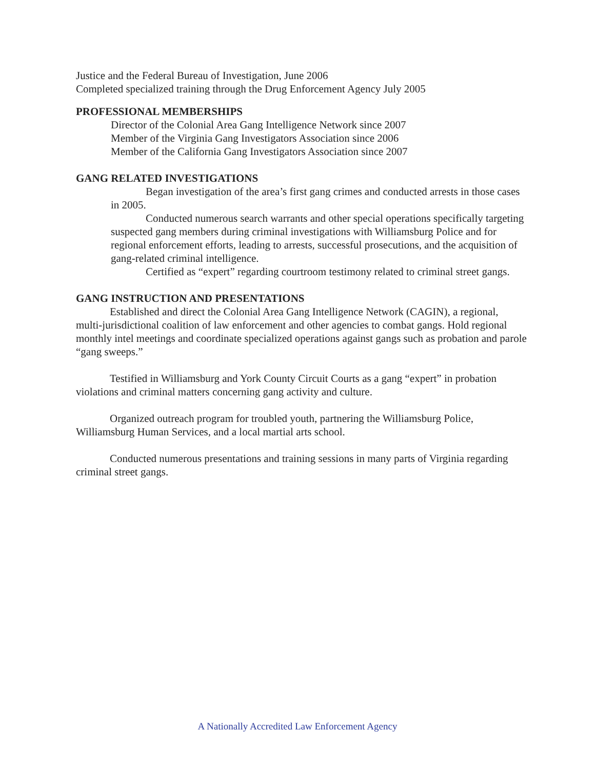Justice and the Federal Bureau of Investigation, June 2006
Completed specialized training through the Drug Enforcement Agency July 2005
PROFESSIONAL MEMBERSHIPS
Director of the Colonial Area Gang Intelligence Network since 2007
Member of the Virginia Gang Investigators Association since 2006
Member of the California Gang Investigators Association since 2007
GANG RELATED INVESTIGATIONS
Began investigation of the area’s first gang crimes and conducted arrests in those cases in 2005.
Conducted numerous search warrants and other special operations specifically targeting suspected gang members during criminal investigations with Williamsburg Police and for regional enforcement efforts, leading to arrests, successful prosecutions, and the acquisition of gang-related criminal intelligence.
Certified as “expert” regarding courtroom testimony related to criminal street gangs.
GANG INSTRUCTION AND PRESENTATIONS
Established and direct the Colonial Area Gang Intelligence Network (CAGIN), a regional, multi-jurisdictional coalition of law enforcement and other agencies to combat gangs. Hold regional monthly intel meetings and coordinate specialized operations against gangs such as probation and parole “gang sweeps.”
Testified in Williamsburg and York County Circuit Courts as a gang “expert” in probation violations and criminal matters concerning gang activity and culture.
Organized outreach program for troubled youth, partnering the Williamsburg Police, Williamsburg Human Services, and a local martial arts school.
Conducted numerous presentations and training sessions in many parts of Virginia regarding criminal street gangs.
A Nationally Accredited Law Enforcement Agency